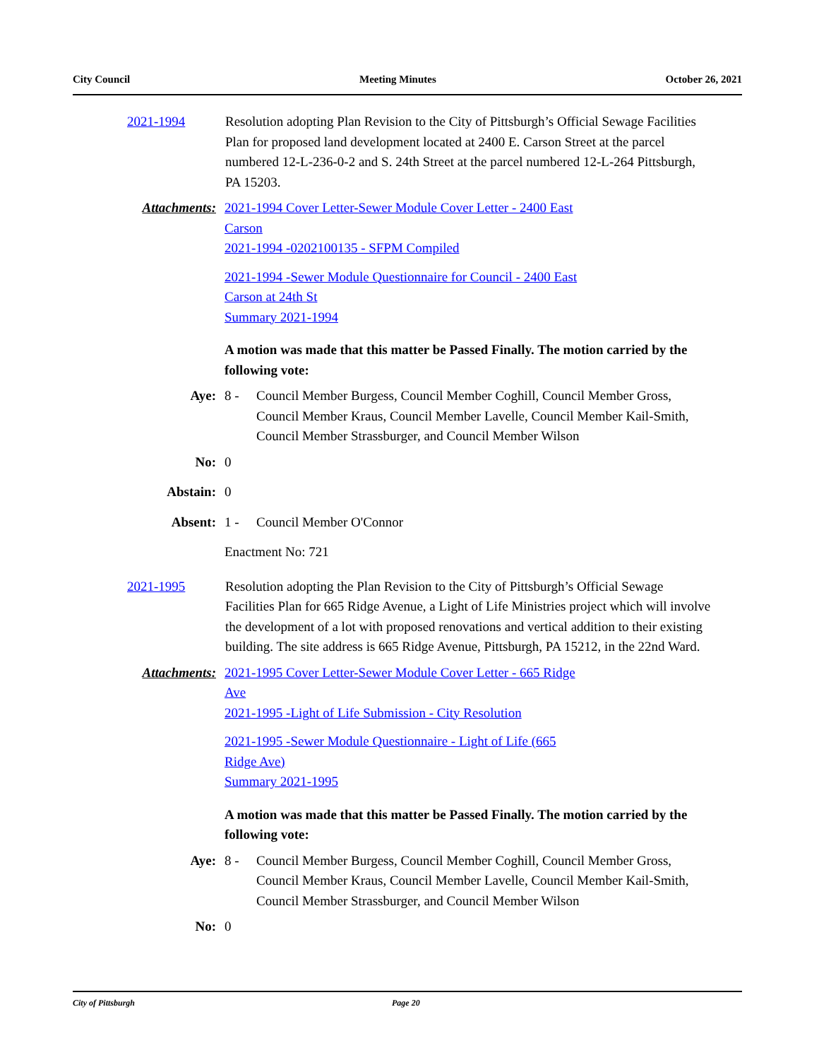City Council Meeting Minutes October 26, 2021
2021-1994 Resolution adopting Plan Revision to the City of Pittsburgh’s Official Sewage Facilities Plan for proposed land development located at 2400 E. Carson Street at the parcel numbered 12-L-236-0-2 and S. 24th Street at the parcel numbered 12-L-264 Pittsburgh, PA 15203.
Attachments: 2021-1994 Cover Letter-Sewer Module Cover Letter - 2400 East
Carson
2021-1994 -0202100135 - SFPM Compiled
2021-1994 -Sewer Module Questionnaire for Council - 2400 East
Carson at 24th St
Summary 2021-1994
A motion was made that this matter be Passed Finally. The motion carried by the following vote:
Aye: 8 - Council Member Burgess, Council Member Coghill, Council Member Gross, Council Member Kraus, Council Member Lavelle, Council Member Kail-Smith, Council Member Strassburger, and Council Member Wilson
No: 0
Abstain: 0
Absent: 1 - Council Member O'Connor
Enactment No: 721
2021-1995 Resolution adopting the Plan Revision to the City of Pittsburgh’s Official Sewage Facilities Plan for 665 Ridge Avenue, a Light of Life Ministries project which will involve the development of a lot with proposed renovations and vertical addition to their existing building. The site address is 665 Ridge Avenue, Pittsburgh, PA 15212, in the 22nd Ward.
Attachments: 2021-1995 Cover Letter-Sewer Module Cover Letter - 665 Ridge
Ave
2021-1995 -Light of Life Submission - City Resolution
2021-1995 -Sewer Module Questionnaire - Light of Life (665
Ridge Ave)
Summary 2021-1995
A motion was made that this matter be Passed Finally. The motion carried by the following vote:
Aye: 8 - Council Member Burgess, Council Member Coghill, Council Member Gross, Council Member Kraus, Council Member Lavelle, Council Member Kail-Smith, Council Member Strassburger, and Council Member Wilson
No: 0
City of Pittsburgh Page 20